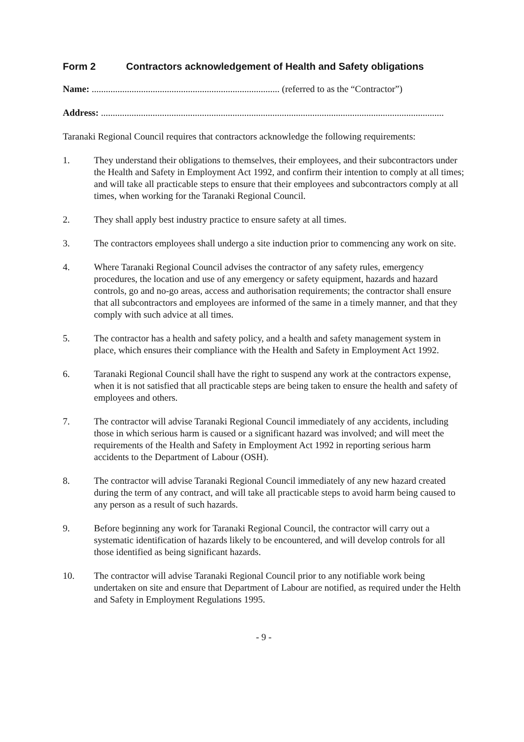Form 2 Contractors acknowledgement of Health and Safety obligations
Name: ................................................................................ (referred to as the “Contractor”)
Address: ..................................................................................................................................................
Taranaki Regional Council requires that contractors acknowledge the following requirements:
1. They understand their obligations to themselves, their employees, and their subcontractors under the Health and Safety in Employment Act 1992, and confirm their intention to comply at all times; and will take all practicable steps to ensure that their employees and subcontractors comply at all times, when working for the Taranaki Regional Council.
2. They shall apply best industry practice to ensure safety at all times.
3. The contractors employees shall undergo a site induction prior to commencing any work on site.
4. Where Taranaki Regional Council advises the contractor of any safety rules, emergency procedures, the location and use of any emergency or safety equipment, hazards and hazard controls, go and no-go areas, access and authorisation requirements; the contractor shall ensure that all subcontractors and employees are informed of the same in a timely manner, and that they comply with such advice at all times.
5. The contractor has a health and safety policy, and a health and safety management system in place, which ensures their compliance with the Health and Safety in Employment Act 1992.
6. Taranaki Regional Council shall have the right to suspend any work at the contractors expense, when it is not satisfied that all practicable steps are being taken to ensure the health and safety of employees and others.
7. The contractor will advise Taranaki Regional Council immediately of any accidents, including those in which serious harm is caused or a significant hazard was involved; and will meet the requirements of the Health and Safety in Employment Act 1992 in reporting serious harm accidents to the Department of Labour (OSH).
8. The contractor will advise Taranaki Regional Council immediately of any new hazard created during the term of any contract, and will take all practicable steps to avoid harm being caused to any person as a result of such hazards.
9. Before beginning any work for Taranaki Regional Council, the contractor will carry out a systematic identification of hazards likely to be encountered, and will develop controls for all those identified as being significant hazards.
10. The contractor will advise Taranaki Regional Council prior to any notifiable work being undertaken on site and ensure that Department of Labour are notified, as required under the Helth and Safety in Employment Regulations 1995.
- 9 -